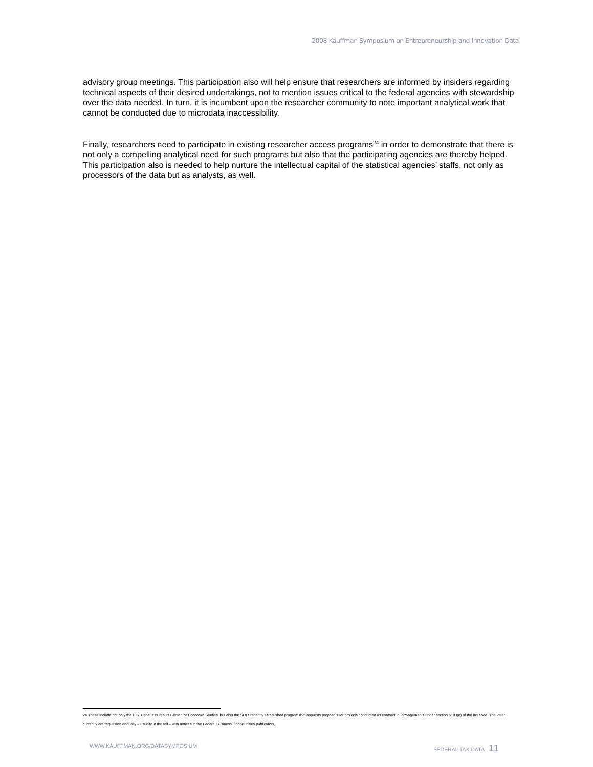2008 Kauffman Symposium on Entrepreneurship and Innovation Data
advisory group meetings. This participation also will help ensure that researchers are informed by insiders regarding technical aspects of their desired undertakings, not to mention issues critical to the federal agencies with stewardship over the data needed. In turn, it is incumbent upon the researcher community to note important analytical work that cannot be conducted due to microdata inaccessibility.
Finally, researchers need to participate in existing researcher access programs<sup>24</sup> in order to demonstrate that there is not only a compelling analytical need for such programs but also that the participating agencies are thereby helped. This participation also is needed to help nurture the intellectual capital of the statistical agencies’ staffs, not only as processors of the data but as analysts, as well.
24 These include not only the U.S. Census Bureau’s Center for Economic Studies, but also the SOI’s recently established program that requests proposals for projects conducted as contractual arrangements under section 6103(n) of the tax code. The latter currently are requested annually – usually in the fall – with notices in the Federal Business Opportunities publication,.
WWW.KAUFFMAN.ORG/DATASYMPOSIUM FEDERAL TAX DATA 11